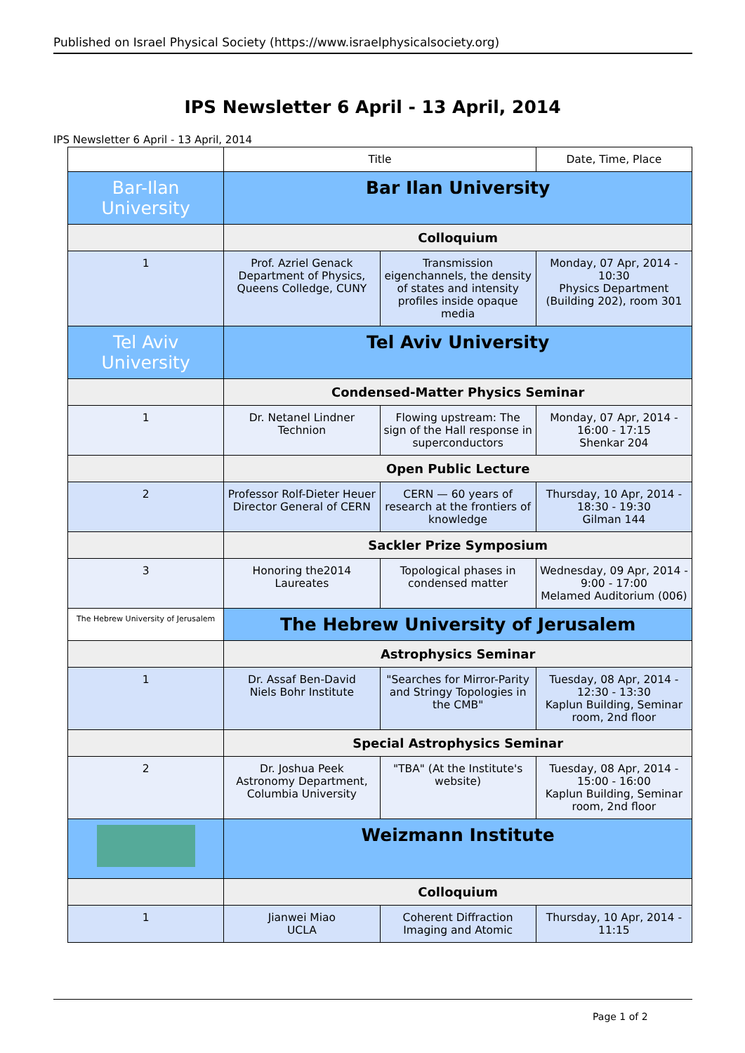Published on Israel Physical Society (https://www.israelphysicalsociety.org)
IPS Newsletter 6 April - 13 April, 2014
IPS Newsletter 6 April - 13 April, 2014
| | Title | | Date, Time, Place |
| --- | --- | --- | --- |
| Bar-Ilan University | Bar Ilan University | | |
| | Colloquium | | |
| 1 | Prof. Azriel Genack Department of Physics, Queens Colledge, CUNY | Transmission eigenchannels, the density of states and intensity profiles inside opaque media | Monday, 07 Apr, 2014 - 10:30 Physics Department (Building 202), room 301 |
| Tel Aviv University | Tel Aviv University | | |
| | Condensed-Matter Physics Seminar | | |
| 1 | Dr. Netanel Lindner Technion | Flowing upstream: The sign of the Hall response in superconductors | Monday, 07 Apr, 2014 - 16:00 - 17:15 Shenkar 204 |
| | Open Public Lecture | | |
| 2 | Professor Rolf-Dieter Heuer Director General of CERN | CERN — 60 years of research at the frontiers of knowledge | Thursday, 10 Apr, 2014 - 18:30 - 19:30 Gilman 144 |
| | Sackler Prize Symposium | | |
| 3 | Honoring the2014 Laureates | Topological phases in condensed matter | Wednesday, 09 Apr, 2014 - 9:00 - 17:00 Melamed Auditorium (006) |
| The Hebrew University of Jerusalem | The Hebrew University of Jerusalem | | |
| | Astrophysics Seminar | | |
| 1 | Dr. Assaf Ben-David Niels Bohr Institute | "Searches for Mirror-Parity and Stringy Topologies in the CMB" | Tuesday, 08 Apr, 2014 - 12:30 - 13:30 Kaplun Building, Seminar room, 2nd floor |
| | Special Astrophysics Seminar | | |
| 2 | Dr. Joshua Peek Astronomy Department, Columbia University | "TBA" (At the Institute's website) | Tuesday, 08 Apr, 2014 - 15:00 - 16:00 Kaplun Building, Seminar room, 2nd floor |
| | Weizmann Institute | | |
| | Colloquium | | |
| 1 | Jianwei Miao UCLA | Coherent Diffraction Imaging and Atomic | Thursday, 10 Apr, 2014 - 11:15 |
Page 1 of 2